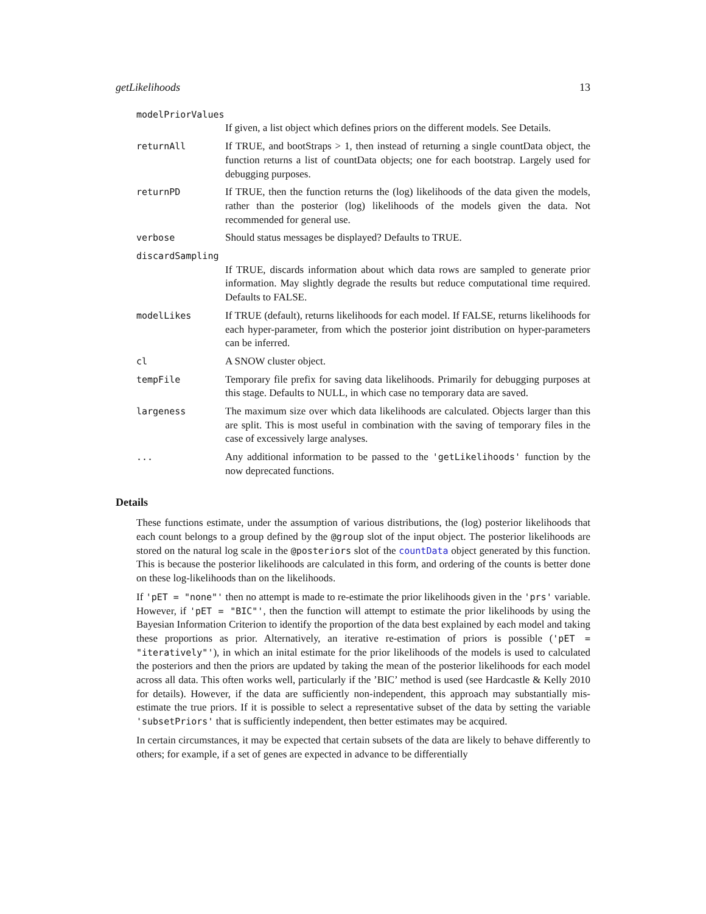getLikelihoods 13
modelPriorValues
If given, a list object which defines priors on the different models. See Details.
returnAll If TRUE, and bootStraps > 1, then instead of returning a single countData object, the function returns a list of countData objects; one for each bootstrap. Largely used for debugging purposes.
returnPD If TRUE, then the function returns the (log) likelihoods of the data given the models, rather than the posterior (log) likelihoods of the models given the data. Not recommended for general use.
verbose Should status messages be displayed? Defaults to TRUE.
discardSampling
If TRUE, discards information about which data rows are sampled to generate prior information. May slightly degrade the results but reduce computational time required. Defaults to FALSE.
modelLikes If TRUE (default), returns likelihoods for each model. If FALSE, returns likelihoods for each hyper-parameter, from which the posterior joint distribution on hyper-parameters can be inferred.
cl A SNOW cluster object.
tempFile Temporary file prefix for saving data likelihoods. Primarily for debugging purposes at this stage. Defaults to NULL, in which case no temporary data are saved.
largeness The maximum size over which data likelihoods are calculated. Objects larger than this are split. This is most useful in combination with the saving of temporary files in the case of excessively large analyses.
... Any additional information to be passed to the 'getLikelihoods' function by the now deprecated functions.
Details
These functions estimate, under the assumption of various distributions, the (log) posterior likelihoods that each count belongs to a group defined by the @group slot of the input object. The posterior likelihoods are stored on the natural log scale in the @posteriors slot of the countData object generated by this function. This is because the posterior likelihoods are calculated in this form, and ordering of the counts is better done on these log-likelihoods than on the likelihoods.
If 'pET = "none"' then no attempt is made to re-estimate the prior likelihoods given in the 'prs' variable. However, if 'pET = "BIC"', then the function will attempt to estimate the prior likelihoods by using the Bayesian Information Criterion to identify the proportion of the data best explained by each model and taking these proportions as prior. Alternatively, an iterative re-estimation of priors is possible ('pET = "iteratively"'), in which an inital estimate for the prior likelihoods of the models is used to calculated the posteriors and then the priors are updated by taking the mean of the posterior likelihoods for each model across all data. This often works well, particularly if the ’BIC’ method is used (see Hardcastle & Kelly 2010 for details). However, if the data are sufficiently non-independent, this approach may substantially mis-estimate the true priors. If it is possible to select a representative subset of the data by setting the variable 'subsetPriors' that is sufficiently independent, then better estimates may be acquired.
In certain circumstances, it may be expected that certain subsets of the data are likely to behave differently to others; for example, if a set of genes are expected in advance to be differentially